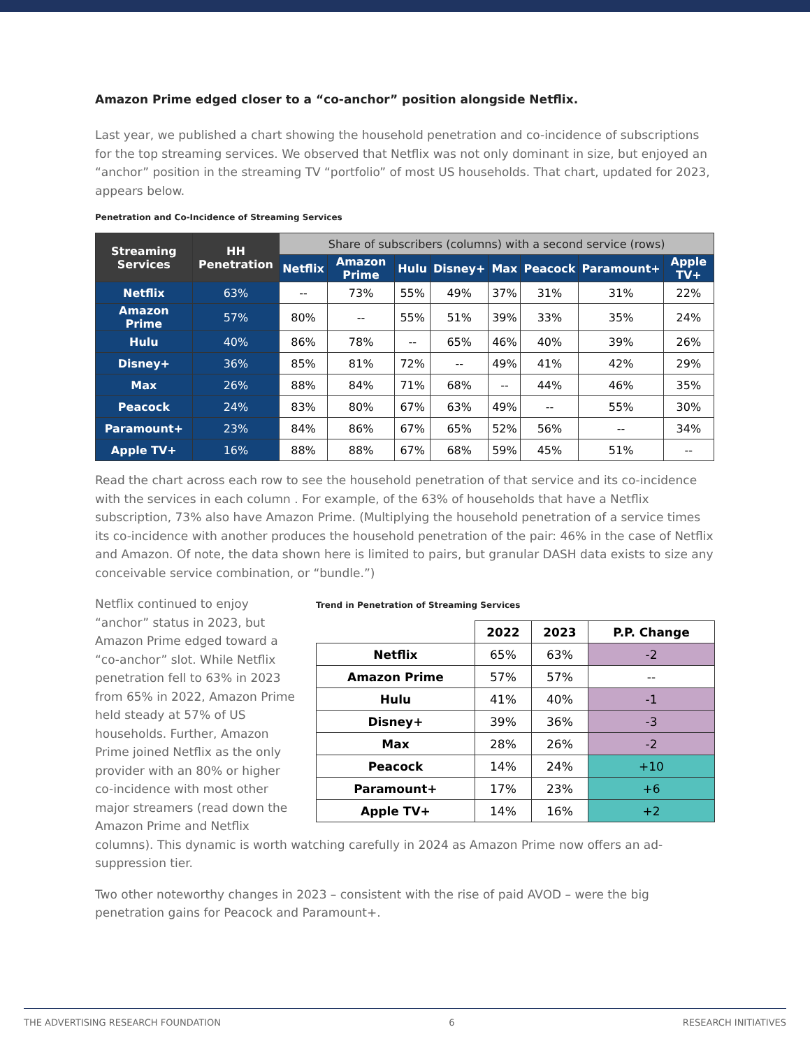Amazon Prime edged closer to a “co-anchor” position alongside Netflix.
Last year, we published a chart showing the household penetration and co-incidence of subscriptions for the top streaming services. We observed that Netflix was not only dominant in size, but enjoyed an “anchor” position in the streaming TV “portfolio” of most US households. That chart, updated for 2023, appears below.
Penetration and Co-Incidence of Streaming Services
| Streaming Services | HH Penetration | Share of subscribers (columns) with a second service (rows) | | | | | | | |
| --- | --- | --- | --- | --- | --- | --- | --- | --- | --- |
| | | Netflix | Amazon Prime | Hulu | Disney+ | Max | Peacock | Paramount+ | Apple TV+ |
| Netflix | 63% | -- | 73% | 55% | 49% | 37% | 31% | 31% | 22% |
| Amazon Prime | 57% | 80% | -- | 55% | 51% | 39% | 33% | 35% | 24% |
| Hulu | 40% | 86% | 78% | -- | 65% | 46% | 40% | 39% | 26% |
| Disney+ | 36% | 85% | 81% | 72% | -- | 49% | 41% | 42% | 29% |
| Max | 26% | 88% | 84% | 71% | 68% | -- | 44% | 46% | 35% |
| Peacock | 24% | 83% | 80% | 67% | 63% | 49% | -- | 55% | 30% |
| Paramount+ | 23% | 84% | 86% | 67% | 65% | 52% | 56% | -- | 34% |
| Apple TV+ | 16% | 88% | 88% | 67% | 68% | 59% | 45% | 51% | -- |
Read the chart across each row to see the household penetration of that service and its co-incidence with the services in each column . For example, of the 63% of households that have a Netflix subscription, 73% also have Amazon Prime. (Multiplying the household penetration of a service times its co-incidence with another produces the household penetration of the pair: 46% in the case of Netflix and Amazon. Of note, the data shown here is limited to pairs, but granular DASH data exists to size any conceivable service combination, or “bundle.”)
Trend in Penetration of Streaming Services
| | 2022 | 2023 | P.P. Change |
| Netflix | 65% | 63% | -2 |
| Amazon Prime | 57% | 57% | -- |
| Hulu | 41% | 40% | -1 |
| Disney+ | 39% | 36% | -3 |
| Max | 28% | 26% | -2 |
| Peacock | 14% | 24% | +10 |
| Paramount+ | 17% | 23% | +6 |
| Apple TV+ | 14% | 16% | +2 |
Netflix continued to enjoy “anchor” status in 2023, but Amazon Prime edged toward a “co-anchor” slot. While Netflix penetration fell to 63% in 2023 from 65% in 2022, Amazon Prime held steady at 57% of US households. Further, Amazon Prime joined Netflix as the only provider with an 80% or higher co-incidence with most other major streamers (read down the Amazon Prime and Netflix columns). This dynamic is worth watching carefully in 2024 as Amazon Prime now offers an ad-suppression tier.
Two other noteworthy changes in 2023 – consistent with the rise of paid AVOD – were the big penetration gains for Peacock and Paramount+.
THE ADVERTISING RESEARCH FOUNDATION 6 RESEARCH INITIATIVES